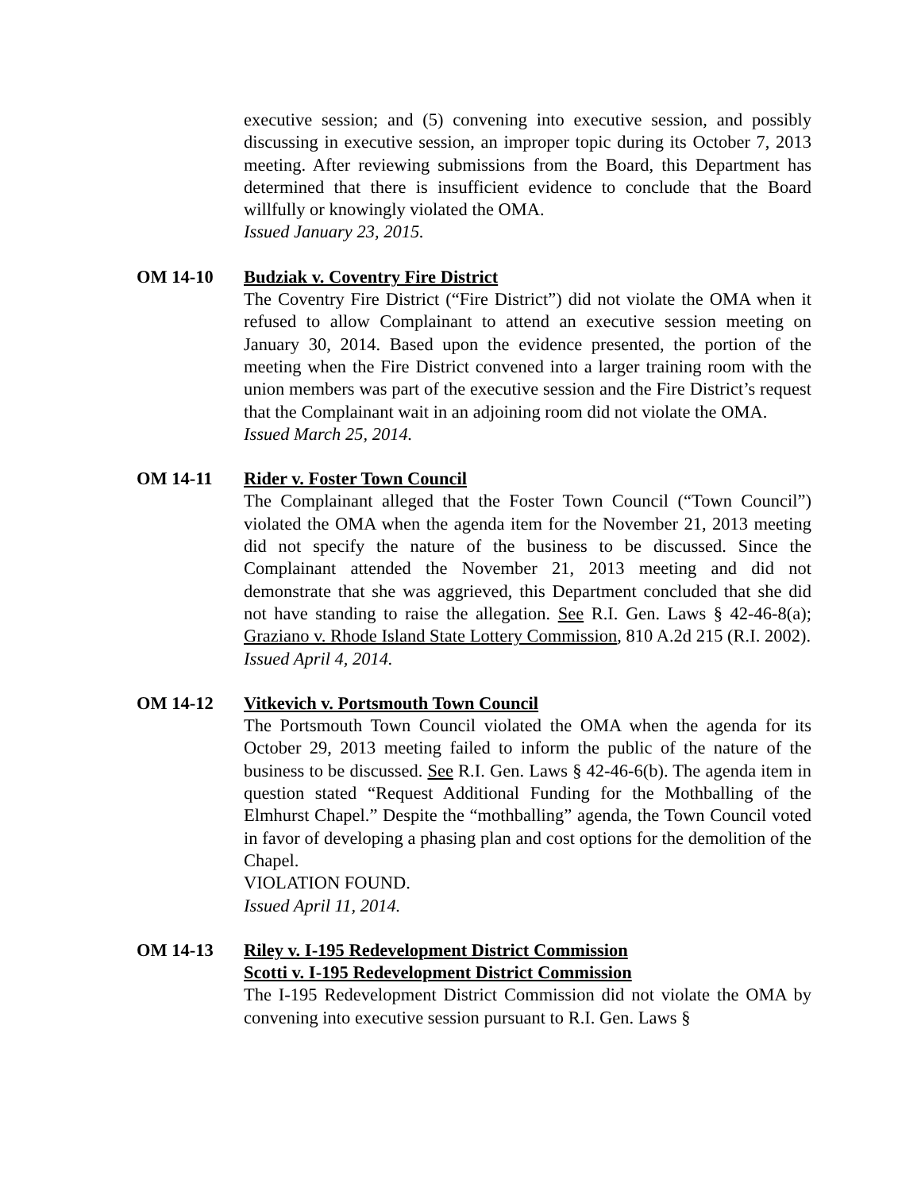executive session; and (5) convening into executive session, and possibly discussing in executive session, an improper topic during its October 7, 2013 meeting. After reviewing submissions from the Board, this Department has determined that there is insufficient evidence to conclude that the Board willfully or knowingly violated the OMA.
Issued January 23, 2015.
OM 14-10 Budziak v. Coventry Fire District
The Coventry Fire District (“Fire District”) did not violate the OMA when it refused to allow Complainant to attend an executive session meeting on January 30, 2014. Based upon the evidence presented, the portion of the meeting when the Fire District convened into a larger training room with the union members was part of the executive session and the Fire District’s request that the Complainant wait in an adjoining room did not violate the OMA.
Issued March 25, 2014.
OM 14-11 Rider v. Foster Town Council
The Complainant alleged that the Foster Town Council (“Town Council”) violated the OMA when the agenda item for the November 21, 2013 meeting did not specify the nature of the business to be discussed. Since the Complainant attended the November 21, 2013 meeting and did not demonstrate that she was aggrieved, this Department concluded that she did not have standing to raise the allegation. See R.I. Gen. Laws § 42-46-8(a); Graziano v. Rhode Island State Lottery Commission, 810 A.2d 215 (R.I. 2002).
Issued April 4, 2014.
OM 14-12 Vitkevich v. Portsmouth Town Council
The Portsmouth Town Council violated the OMA when the agenda for its October 29, 2013 meeting failed to inform the public of the nature of the business to be discussed. See R.I. Gen. Laws § 42-46-6(b). The agenda item in question stated “Request Additional Funding for the Mothballing of the Elmhurst Chapel.” Despite the “mothballing” agenda, the Town Council voted in favor of developing a phasing plan and cost options for the demolition of the Chapel.
VIOLATION FOUND.
Issued April 11, 2014.
OM 14-13 Riley v. I-195 Redevelopment District Commission
Scotti v. I-195 Redevelopment District Commission
The I-195 Redevelopment District Commission did not violate the OMA by convening into executive session pursuant to R.I. Gen. Laws §